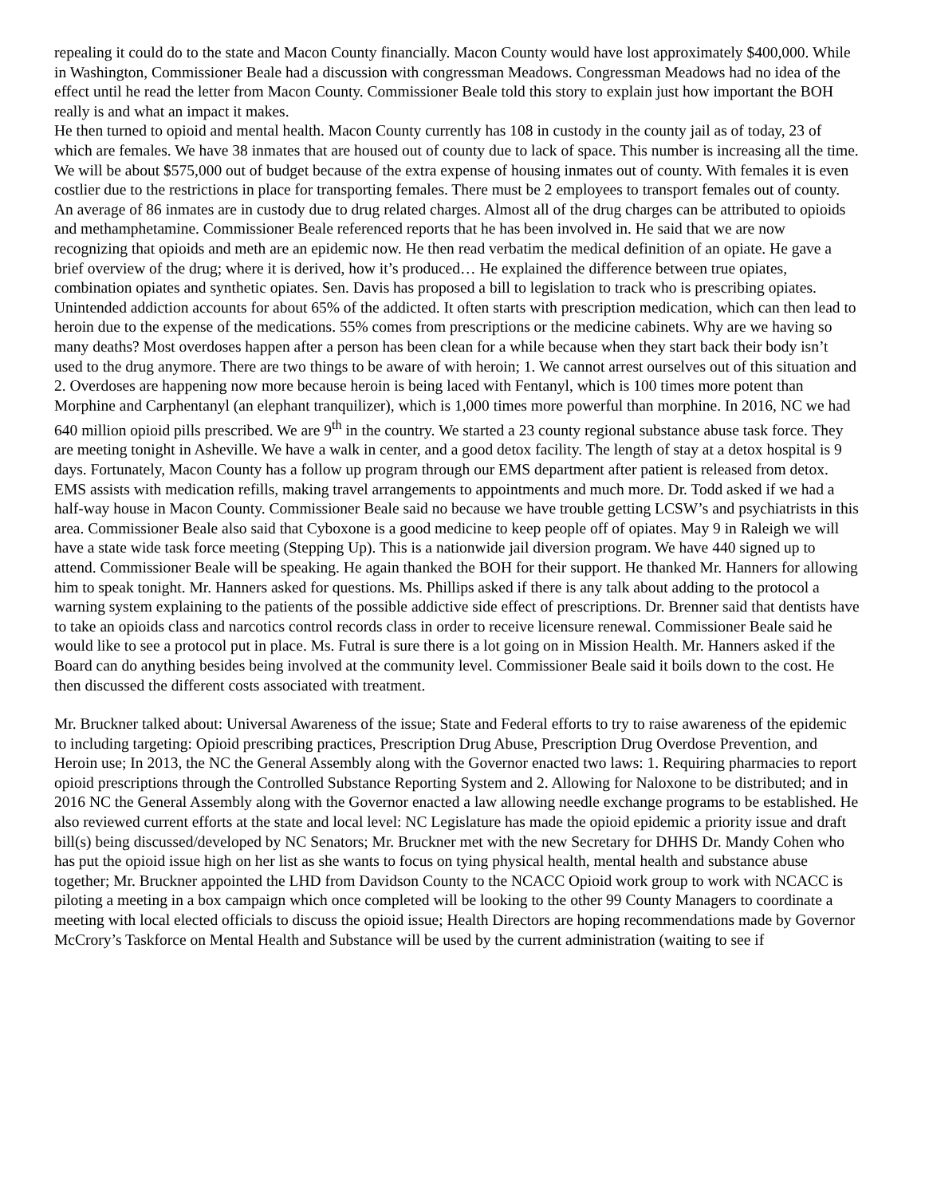repealing it could do to the state and Macon County financially. Macon County would have lost approximately $400,000. While in Washington, Commissioner Beale had a discussion with congressman Meadows. Congressman Meadows had no idea of the effect until he read the letter from Macon County. Commissioner Beale told this story to explain just how important the BOH really is and what an impact it makes.
He then turned to opioid and mental health. Macon County currently has 108 in custody in the county jail as of today, 23 of which are females. We have 38 inmates that are housed out of county due to lack of space. This number is increasing all the time. We will be about $575,000 out of budget because of the extra expense of housing inmates out of county. With females it is even costlier due to the restrictions in place for transporting females. There must be 2 employees to transport females out of county. An average of 86 inmates are in custody due to drug related charges. Almost all of the drug charges can be attributed to opioids and methamphetamine. Commissioner Beale referenced reports that he has been involved in. He said that we are now recognizing that opioids and meth are an epidemic now. He then read verbatim the medical definition of an opiate. He gave a brief overview of the drug; where it is derived, how it’s produced… He explained the difference between true opiates, combination opiates and synthetic opiates. Sen. Davis has proposed a bill to legislation to track who is prescribing opiates. Unintended addiction accounts for about 65% of the addicted. It often starts with prescription medication, which can then lead to heroin due to the expense of the medications. 55% comes from prescriptions or the medicine cabinets. Why are we having so many deaths? Most overdoses happen after a person has been clean for a while because when they start back their body isn’t used to the drug anymore. There are two things to be aware of with heroin; 1. We cannot arrest ourselves out of this situation and 2. Overdoses are happening now more because heroin is being laced with Fentanyl, which is 100 times more potent than Morphine and Carphentanyl (an elephant tranquilizer), which is 1,000 times more powerful than morphine. In 2016, NC we had 640 million opioid pills prescribed. We are 9<sup>th</sup> in the country. We started a 23 county regional substance abuse task force. They are meeting tonight in Asheville. We have a walk in center, and a good detox facility. The length of stay at a detox hospital is 9 days. Fortunately, Macon County has a follow up program through our EMS department after patient is released from detox. EMS assists with medication refills, making travel arrangements to appointments and much more. Dr. Todd asked if we had a half-way house in Macon County. Commissioner Beale said no because we have trouble getting LCSW’s and psychiatrists in this area. Commissioner Beale also said that Cyboxone is a good medicine to keep people off of opiates. May 9 in Raleigh we will have a state wide task force meeting (Stepping Up). This is a nationwide jail diversion program. We have 440 signed up to attend. Commissioner Beale will be speaking. He again thanked the BOH for their support. He thanked Mr. Hanners for allowing him to speak tonight. Mr. Hanners asked for questions. Ms. Phillips asked if there is any talk about adding to the protocol a warning system explaining to the patients of the possible addictive side effect of prescriptions. Dr. Brenner said that dentists have to take an opioids class and narcotics control records class in order to receive licensure renewal. Commissioner Beale said he would like to see a protocol put in place. Ms. Futral is sure there is a lot going on in Mission Health. Mr. Hanners asked if the Board can do anything besides being involved at the community level. Commissioner Beale said it boils down to the cost. He then discussed the different costs associated with treatment.
Mr. Bruckner talked about: Universal Awareness of the issue; State and Federal efforts to try to raise awareness of the epidemic to including targeting: Opioid prescribing practices, Prescription Drug Abuse, Prescription Drug Overdose Prevention, and Heroin use; In 2013, the NC the General Assembly along with the Governor enacted two laws: 1. Requiring pharmacies to report opioid prescriptions through the Controlled Substance Reporting System and 2. Allowing for Naloxone to be distributed; and in 2016 NC the General Assembly along with the Governor enacted a law allowing needle exchange programs to be established. He also reviewed current efforts at the state and local level: NC Legislature has made the opioid epidemic a priority issue and draft bill(s) being discussed/developed by NC Senators; Mr. Bruckner met with the new Secretary for DHHS Dr. Mandy Cohen who has put the opioid issue high on her list as she wants to focus on tying physical health, mental health and substance abuse together; Mr. Bruckner appointed the LHD from Davidson County to the NCACC Opioid work group to work with NCACC is piloting a meeting in a box campaign which once completed will be looking to the other 99 County Managers to coordinate a meeting with local elected officials to discuss the opioid issue; Health Directors are hoping recommendations made by Governor McCrory’s Taskforce on Mental Health and Substance will be used by the current administration (waiting to see if